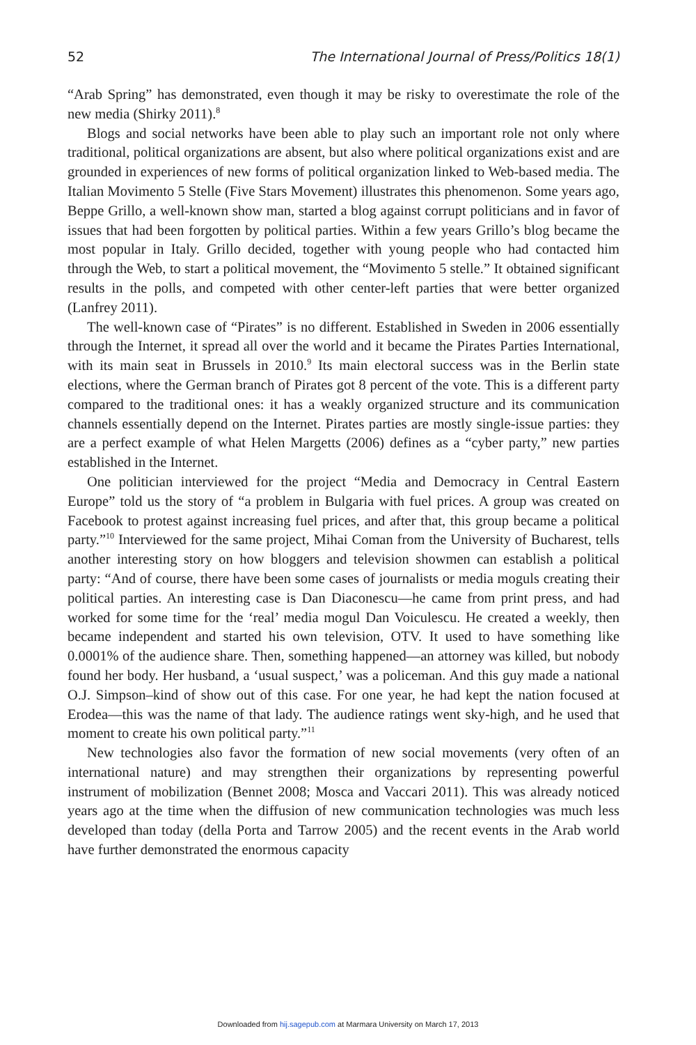52 The International Journal of Press/Politics 18(1)
“Arab Spring” has demonstrated, even though it may be risky to overestimate the role of the new media (Shirky 2011).<sup>8</sup>
Blogs and social networks have been able to play such an important role not only where traditional, political organizations are absent, but also where political organizations exist and are grounded in experiences of new forms of political organization linked to Web-based media. The Italian Movimento 5 Stelle (Five Stars Movement) illustrates this phenomenon. Some years ago, Beppe Grillo, a well-known show man, started a blog against corrupt politicians and in favor of issues that had been forgotten by political parties. Within a few years Grillo’s blog became the most popular in Italy. Grillo decided, together with young people who had contacted him through the Web, to start a political movement, the “Movimento 5 stelle.” It obtained significant results in the polls, and competed with other center-left parties that were better organized (Lanfrey 2011).
The well-known case of “Pirates” is no different. Established in Sweden in 2006 essentially through the Internet, it spread all over the world and it became the Pirates Parties International, with its main seat in Brussels in 2010.<sup>9</sup> Its main electoral success was in the Berlin state elections, where the German branch of Pirates got 8 percent of the vote. This is a different party compared to the traditional ones: it has a weakly organized structure and its communication channels essentially depend on the Internet. Pirates parties are mostly single-issue parties: they are a perfect example of what Helen Margetts (2006) defines as a “cyber party,” new parties established in the Internet.
One politician interviewed for the project “Media and Democracy in Central Eastern Europe” told us the story of “a problem in Bulgaria with fuel prices. A group was created on Facebook to protest against increasing fuel prices, and after that, this group became a political party.”<sup>10</sup> Interviewed for the same project, Mihai Coman from the University of Bucharest, tells another interesting story on how bloggers and television showmen can establish a political party: “And of course, there have been some cases of journalists or media moguls creating their political parties. An interesting case is Dan Diaconescu—he came from print press, and had worked for some time for the ‘real’ media mogul Dan Voiculescu. He created a weekly, then became independent and started his own television, OTV. It used to have something like 0.0001% of the audience share. Then, something happened—an attorney was killed, but nobody found her body. Her husband, a ‘usual suspect,’ was a policeman. And this guy made a national O.J. Simpson–kind of show out of this case. For one year, he had kept the nation focused at Erodea—this was the name of that lady. The audience ratings went sky-high, and he used that moment to create his own political party.”<sup>11</sup>
New technologies also favor the formation of new social movements (very often of an international nature) and may strengthen their organizations by representing powerful instrument of mobilization (Bennet 2008; Mosca and Vaccari 2011). This was already noticed years ago at the time when the diffusion of new communication technologies was much less developed than today (della Porta and Tarrow 2005) and the recent events in the Arab world have further demonstrated the enormous capacity
Downloaded from hij.sagepub.com at Marmara University on March 17, 2013